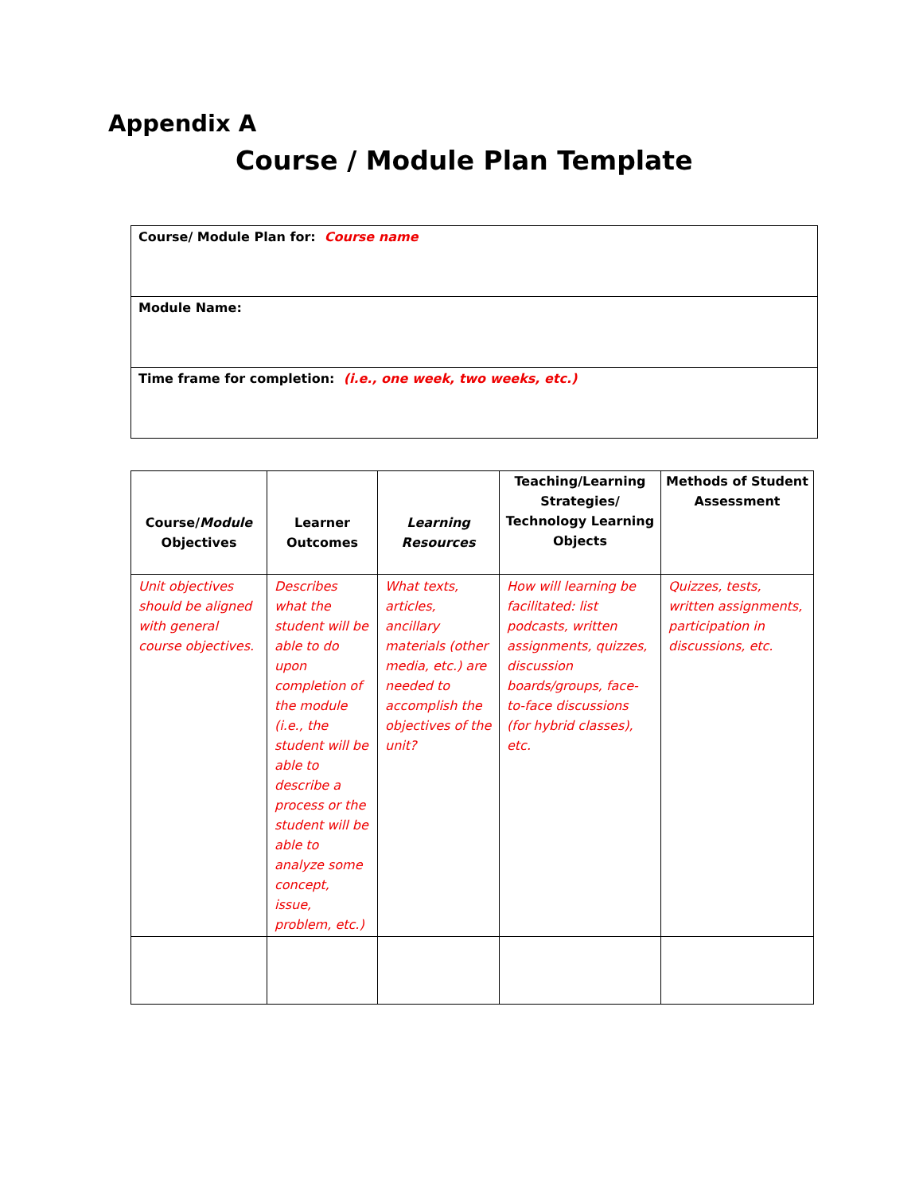Appendix A
Course / Module Plan Template
| Course/ Module Plan for: Course name |
| Module Name: |
| Time frame for completion: (i.e., one week, two weeks, etc.) |
| Course/ Module Objectives | Learner Outcomes | Learning Resources | Teaching/Learning Strategies/ Technology Learning Objects | Methods of Student Assessment |
| --- | --- | --- | --- | --- |
| Unit objectives should be aligned with general course objectives. | Describes what the student will be able to do upon completion of the module (i.e., the student will be able to describe a process or the student will be able to analyze some concept, issue, problem, etc.) | What texts, articles, ancillary materials (other media, etc.) are needed to accomplish the objectives of the unit? | How will learning be facilitated: list podcasts, written assignments, quizzes, discussion boards/groups, face-to-face discussions (for hybrid classes), etc. | Quizzes, tests, written assignments, participation in discussions, etc. |